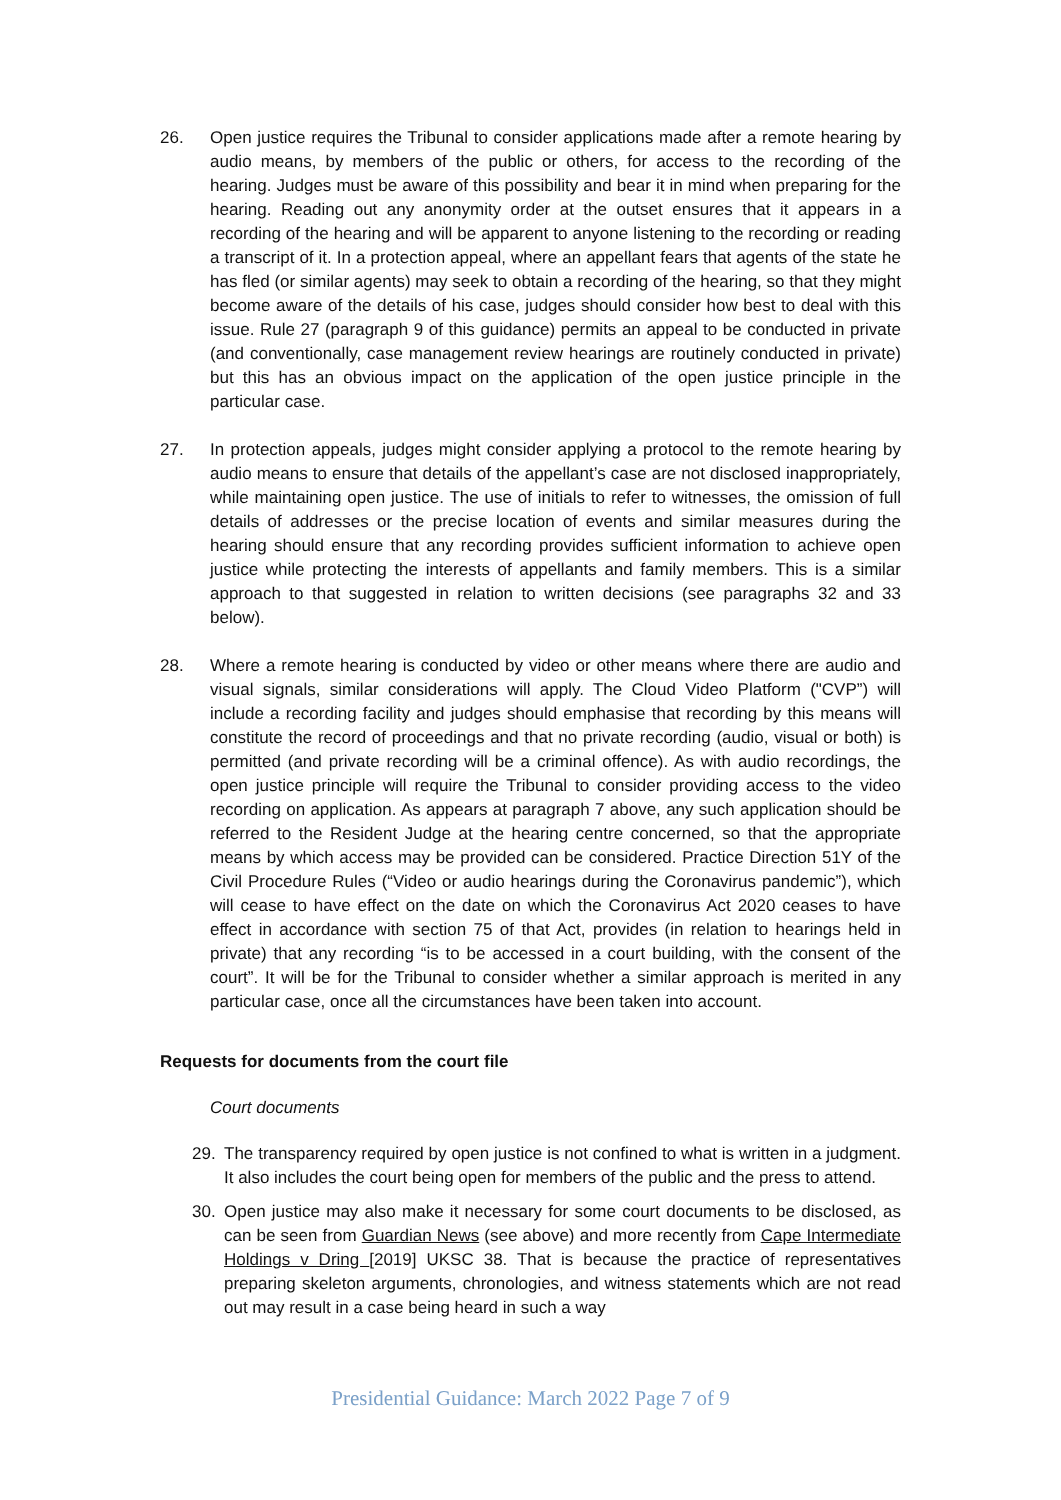26. Open justice requires the Tribunal to consider applications made after a remote hearing by audio means, by members of the public or others, for access to the recording of the hearing. Judges must be aware of this possibility and bear it in mind when preparing for the hearing. Reading out any anonymity order at the outset ensures that it appears in a recording of the hearing and will be apparent to anyone listening to the recording or reading a transcript of it. In a protection appeal, where an appellant fears that agents of the state he has fled (or similar agents) may seek to obtain a recording of the hearing, so that they might become aware of the details of his case, judges should consider how best to deal with this issue. Rule 27 (paragraph 9 of this guidance) permits an appeal to be conducted in private (and conventionally, case management review hearings are routinely conducted in private) but this has an obvious impact on the application of the open justice principle in the particular case.
27. In protection appeals, judges might consider applying a protocol to the remote hearing by audio means to ensure that details of the appellant’s case are not disclosed inappropriately, while maintaining open justice. The use of initials to refer to witnesses, the omission of full details of addresses or the precise location of events and similar measures during the hearing should ensure that any recording provides sufficient information to achieve open justice while protecting the interests of appellants and family members. This is a similar approach to that suggested in relation to written decisions (see paragraphs 32 and 33 below).
28. Where a remote hearing is conducted by video or other means where there are audio and visual signals, similar considerations will apply. The Cloud Video Platform ("CVP”) will include a recording facility and judges should emphasise that recording by this means will constitute the record of proceedings and that no private recording (audio, visual or both) is permitted (and private recording will be a criminal offence). As with audio recordings, the open justice principle will require the Tribunal to consider providing access to the video recording on application. As appears at paragraph 7 above, any such application should be referred to the Resident Judge at the hearing centre concerned, so that the appropriate means by which access may be provided can be considered. Practice Direction 51Y of the Civil Procedure Rules (“Video or audio hearings during the Coronavirus pandemic”), which will cease to have effect on the date on which the Coronavirus Act 2020 ceases to have effect in accordance with section 75 of that Act, provides (in relation to hearings held in private) that any recording “is to be accessed in a court building, with the consent of the court”. It will be for the Tribunal to consider whether a similar approach is merited in any particular case, once all the circumstances have been taken into account.
Requests for documents from the court file
Court documents
29. The transparency required by open justice is not confined to what is written in a judgment. It also includes the court being open for members of the public and the press to attend.
30. Open justice may also make it necessary for some court documents to be disclosed, as can be seen from Guardian News (see above) and more recently from Cape Intermediate Holdings v Dring [2019] UKSC 38. That is because the practice of representatives preparing skeleton arguments, chronologies, and witness statements which are not read out may result in a case being heard in such a way
Presidential Guidance: March 2022 Page 7 of 9